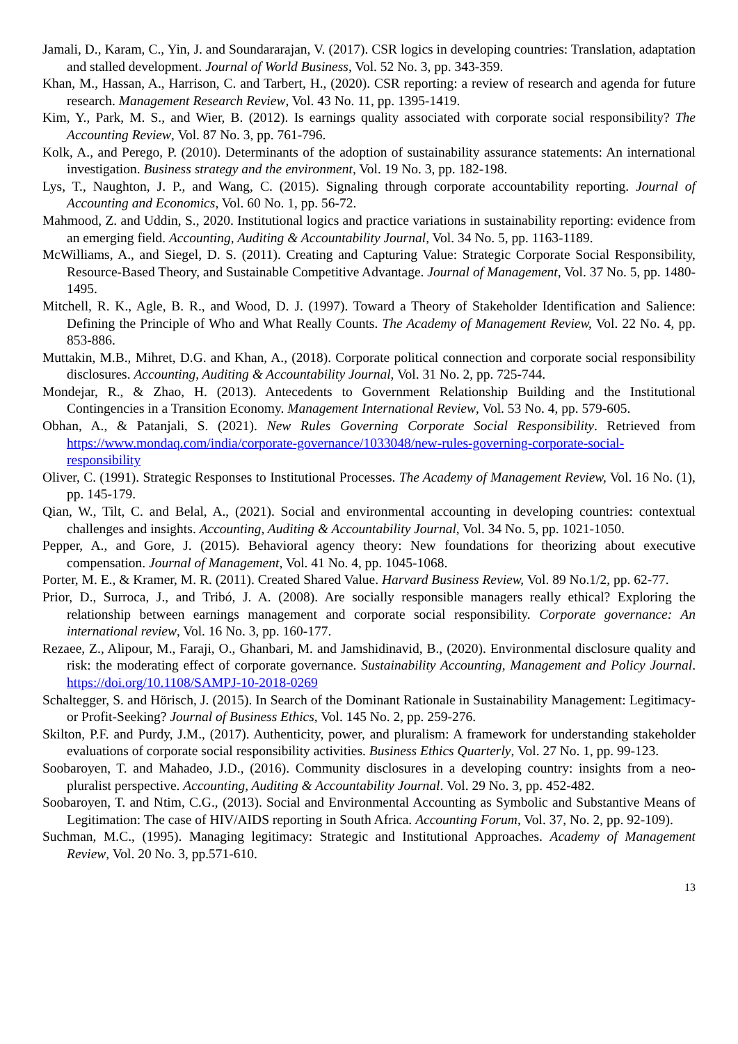Jamali, D., Karam, C., Yin, J. and Soundararajan, V. (2017). CSR logics in developing countries: Translation, adaptation and stalled development. Journal of World Business, Vol. 52 No. 3, pp. 343-359.
Khan, M., Hassan, A., Harrison, C. and Tarbert, H., (2020). CSR reporting: a review of research and agenda for future research. Management Research Review, Vol. 43 No. 11, pp. 1395-1419.
Kim, Y., Park, M. S., and Wier, B. (2012). Is earnings quality associated with corporate social responsibility? The Accounting Review, Vol. 87 No. 3, pp. 761-796.
Kolk, A., and Perego, P. (2010). Determinants of the adoption of sustainability assurance statements: An international investigation. Business strategy and the environment, Vol. 19 No. 3, pp. 182-198.
Lys, T., Naughton, J. P., and Wang, C. (2015). Signaling through corporate accountability reporting. Journal of Accounting and Economics, Vol. 60 No. 1, pp. 56-72.
Mahmood, Z. and Uddin, S., 2020. Institutional logics and practice variations in sustainability reporting: evidence from an emerging field. Accounting, Auditing & Accountability Journal, Vol. 34 No. 5, pp. 1163-1189.
McWilliams, A., and Siegel, D. S. (2011). Creating and Capturing Value: Strategic Corporate Social Responsibility, Resource-Based Theory, and Sustainable Competitive Advantage. Journal of Management, Vol. 37 No. 5, pp. 1480-1495.
Mitchell, R. K., Agle, B. R., and Wood, D. J. (1997). Toward a Theory of Stakeholder Identification and Salience: Defining the Principle of Who and What Really Counts. The Academy of Management Review, Vol. 22 No. 4, pp. 853-886.
Muttakin, M.B., Mihret, D.G. and Khan, A., (2018). Corporate political connection and corporate social responsibility disclosures. Accounting, Auditing & Accountability Journal, Vol. 31 No. 2, pp. 725-744.
Mondejar, R., & Zhao, H. (2013). Antecedents to Government Relationship Building and the Institutional Contingencies in a Transition Economy. Management International Review, Vol. 53 No. 4, pp. 579-605.
Obhan, A., & Patanjali, S. (2021). New Rules Governing Corporate Social Responsibility. Retrieved from https://www.mondaq.com/india/corporate-governance/1033048/new-rules-governing-corporate-social-responsibility
Oliver, C. (1991). Strategic Responses to Institutional Processes. The Academy of Management Review, Vol. 16 No. (1), pp. 145-179.
Qian, W., Tilt, C. and Belal, A., (2021). Social and environmental accounting in developing countries: contextual challenges and insights. Accounting, Auditing & Accountability Journal, Vol. 34 No. 5, pp. 1021-1050.
Pepper, A., and Gore, J. (2015). Behavioral agency theory: New foundations for theorizing about executive compensation. Journal of Management, Vol. 41 No. 4, pp. 1045-1068.
Porter, M. E., & Kramer, M. R. (2011). Created Shared Value. Harvard Business Review, Vol. 89 No.1/2, pp. 62-77.
Prior, D., Surroca, J., and Tribó, J. A. (2008). Are socially responsible managers really ethical? Exploring the relationship between earnings management and corporate social responsibility. Corporate governance: An international review, Vol. 16 No. 3, pp. 160-177.
Rezaee, Z., Alipour, M., Faraji, O., Ghanbari, M. and Jamshidinavid, B., (2020). Environmental disclosure quality and risk: the moderating effect of corporate governance. Sustainability Accounting, Management and Policy Journal. https://doi.org/10.1108/SAMPJ-10-2018-0269
Schaltegger, S. and Hörisch, J. (2015). In Search of the Dominant Rationale in Sustainability Management: Legitimacy- or Profit-Seeking? Journal of Business Ethics, Vol. 145 No. 2, pp. 259-276.
Skilton, P.F. and Purdy, J.M., (2017). Authenticity, power, and pluralism: A framework for understanding stakeholder evaluations of corporate social responsibility activities. Business Ethics Quarterly, Vol. 27 No. 1, pp. 99-123.
Soobaroyen, T. and Mahadeo, J.D., (2016). Community disclosures in a developing country: insights from a neo-pluralist perspective. Accounting, Auditing & Accountability Journal. Vol. 29 No. 3, pp. 452-482.
Soobaroyen, T. and Ntim, C.G., (2013). Social and Environmental Accounting as Symbolic and Substantive Means of Legitimation: The case of HIV/AIDS reporting in South Africa. Accounting Forum, Vol. 37, No. 2, pp. 92-109).
Suchman, M.C., (1995). Managing legitimacy: Strategic and Institutional Approaches. Academy of Management Review, Vol. 20 No. 3, pp.571-610.
13